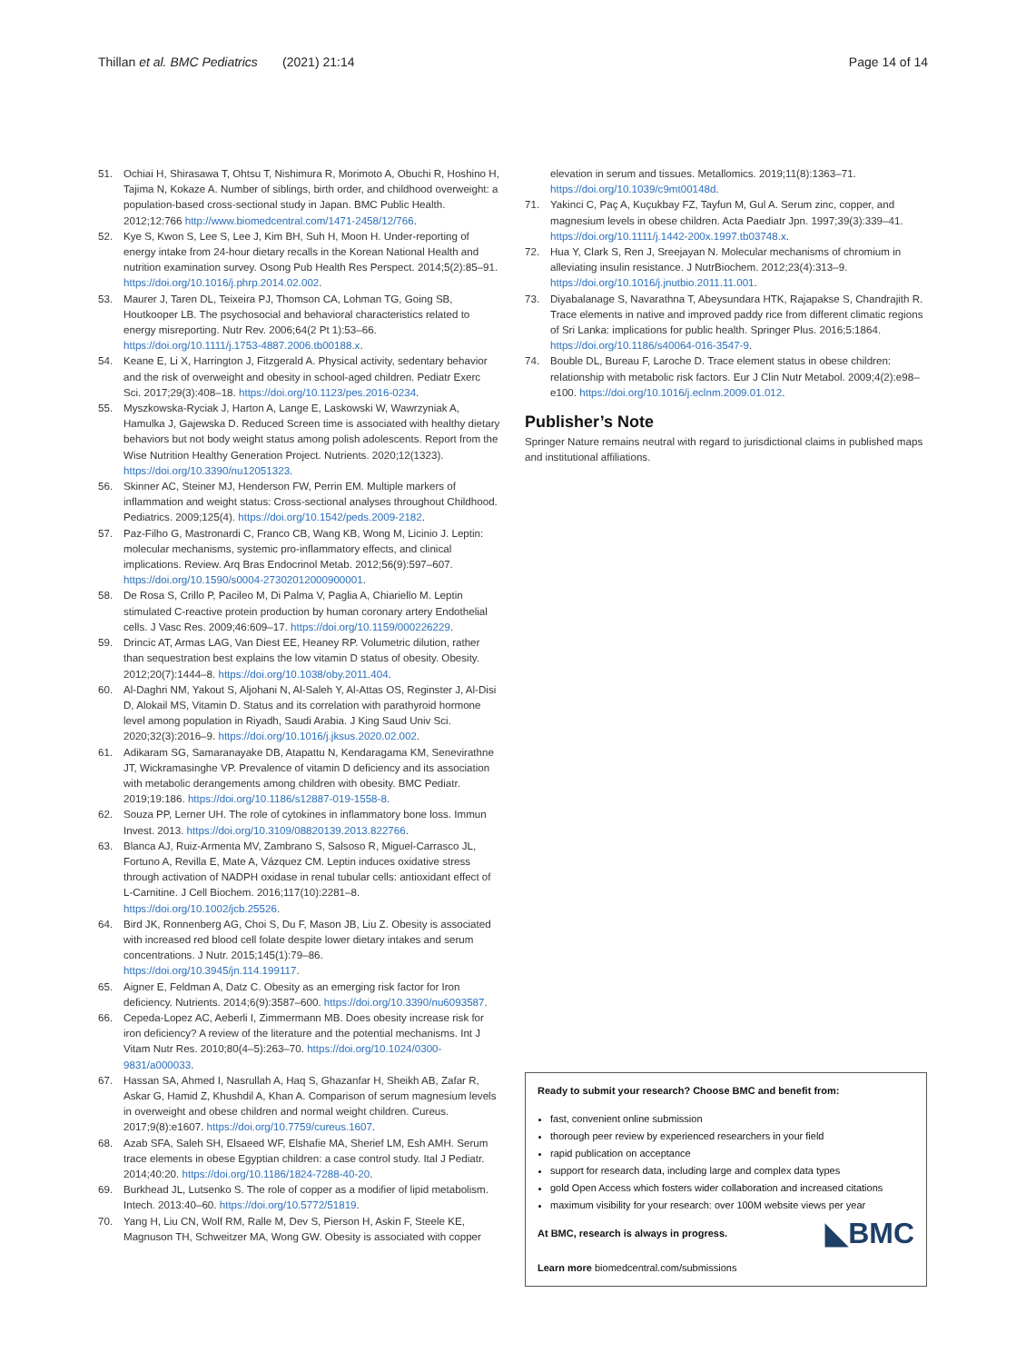Thillan et al. BMC Pediatrics (2021) 21:14 Page 14 of 14
51. Ochiai H, Shirasawa T, Ohtsu T, Nishimura R, Morimoto A, Obuchi R, Hoshino H, Tajima N, Kokaze A. Number of siblings, birth order, and childhood overweight: a population-based cross-sectional study in Japan. BMC Public Health. 2012;12:766 http://www.biomedcentral.com/1471-2458/12/766.
52. Kye S, Kwon S, Lee S, Lee J, Kim BH, Suh H, Moon H. Under-reporting of energy intake from 24-hour dietary recalls in the Korean National Health and nutrition examination survey. Osong Pub Health Res Perspect. 2014;5(2):85–91. https://doi.org/10.1016/j.phrp.2014.02.002.
53. Maurer J, Taren DL, Teixeira PJ, Thomson CA, Lohman TG, Going SB, Houtkooper LB. The psychosocial and behavioral characteristics related to energy misreporting. Nutr Rev. 2006;64(2 Pt 1):53–66. https://doi.org/10.1111/j.1753-4887.2006.tb00188.x.
54. Keane E, Li X, Harrington J, Fitzgerald A. Physical activity, sedentary behavior and the risk of overweight and obesity in school-aged children. Pediatr Exerc Sci. 2017;29(3):408–18. https://doi.org/10.1123/pes.2016-0234.
55. Myszkowska-Ryciak J, Harton A, Lange E, Laskowski W, Wawrzyniak A, Hamulka J, Gajewska D. Reduced Screen time is associated with healthy dietary behaviors but not body weight status among polish adolescents. Report from the Wise Nutrition Healthy Generation Project. Nutrients. 2020;12(1323). https://doi.org/10.3390/nu12051323.
56. Skinner AC, Steiner MJ, Henderson FW, Perrin EM. Multiple markers of inflammation and weight status: Cross-sectional analyses throughout Childhood. Pediatrics. 2009;125(4). https://doi.org/10.1542/peds.2009-2182.
57. Paz-Filho G, Mastronardi C, Franco CB, Wang KB, Wong M, Licinio J. Leptin: molecular mechanisms, systemic pro-inflammatory effects, and clinical implications. Review. Arq Bras Endocrinol Metab. 2012;56(9):597–607. https://doi.org/10.1590/s0004-27302012000900001.
58. De Rosa S, Crillo P, Pacileo M, Di Palma V, Paglia A, Chiariello M. Leptin stimulated C-reactive protein production by human coronary artery Endothelial cells. J Vasc Res. 2009;46:609–17. https://doi.org/10.1159/000226229.
59. Drincic AT, Armas LAG, Van Diest EE, Heaney RP. Volumetric dilution, rather than sequestration best explains the low vitamin D status of obesity. Obesity. 2012;20(7):1444–8. https://doi.org/10.1038/oby.2011.404.
60. Al-Daghri NM, Yakout S, Aljohani N, Al-Saleh Y, Al-Attas OS, Reginster J, Al-Disi D, Alokail MS, Vitamin D. Status and its correlation with parathyroid hormone level among population in Riyadh, Saudi Arabia. J King Saud Univ Sci. 2020;32(3):2016–9. https://doi.org/10.1016/j.jksus.2020.02.002.
61. Adikaram SG, Samaranayake DB, Atapattu N, Kendaragama KM, Senevirathne JT, Wickramasinghe VP. Prevalence of vitamin D deficiency and its association with metabolic derangements among children with obesity. BMC Pediatr. 2019;19:186. https://doi.org/10.1186/s12887-019-1558-8.
62. Souza PP, Lerner UH. The role of cytokines in inflammatory bone loss. Immun Invest. 2013. https://doi.org/10.3109/08820139.2013.822766.
63. Blanca AJ, Ruiz-Armenta MV, Zambrano S, Salsoso R, Miguel-Carrasco JL, Fortuno A, Revilla E, Mate A, Vázquez CM. Leptin induces oxidative stress through activation of NADPH oxidase in renal tubular cells: antioxidant effect of L-Carnitine. J Cell Biochem. 2016;117(10):2281–8. https://doi.org/10.1002/jcb.25526.
64. Bird JK, Ronnenberg AG, Choi S, Du F, Mason JB, Liu Z. Obesity is associated with increased red blood cell folate despite lower dietary intakes and serum concentrations. J Nutr. 2015;145(1):79–86. https://doi.org/10.3945/jn.114.199117.
65. Aigner E, Feldman A, Datz C. Obesity as an emerging risk factor for Iron deficiency. Nutrients. 2014;6(9):3587–600. https://doi.org/10.3390/nu6093587.
66. Cepeda-Lopez AC, Aeberli I, Zimmermann MB. Does obesity increase risk for iron deficiency? A review of the literature and the potential mechanisms. Int J Vitam Nutr Res. 2010;80(4–5):263–70. https://doi.org/10.1024/0300-9831/a000033.
67. Hassan SA, Ahmed I, Nasrullah A, Haq S, Ghazanfar H, Sheikh AB, Zafar R, Askar G, Hamid Z, Khushdil A, Khan A. Comparison of serum magnesium levels in overweight and obese children and normal weight children. Cureus. 2017;9(8):e1607. https://doi.org/10.7759/cureus.1607.
68. Azab SFA, Saleh SH, Elsaeed WF, Elshafie MA, Sherief LM, Esh AMH. Serum trace elements in obese Egyptian children: a case control study. Ital J Pediatr. 2014;40:20. https://doi.org/10.1186/1824-7288-40-20.
69. Burkhead JL, Lutsenko S. The role of copper as a modifier of lipid metabolism. Intech. 2013:40–60. https://doi.org/10.5772/51819.
70. Yang H, Liu CN, Wolf RM, Ralle M, Dev S, Pierson H, Askin F, Steele KE, Magnuson TH, Schweitzer MA, Wong GW. Obesity is associated with copper
elevation in serum and tissues. Metallomics. 2019;11(8):1363–71. https://doi.org/10.1039/c9mt00148d.
71. Yakinci C, Paç A, Kuçukbay FZ, Tayfun M, Gul A. Serum zinc, copper, and magnesium levels in obese children. Acta Paediatr Jpn. 1997;39(3):339–41. https://doi.org/10.1111/j.1442-200x.1997.tb03748.x.
72. Hua Y, Clark S, Ren J, Sreejayan N. Molecular mechanisms of chromium in alleviating insulin resistance. J NutrBiochem. 2012;23(4):313–9. https://doi.org/10.1016/j.jnutbio.2011.11.001.
73. Diyabalanage S, Navarathna T, Abeysundara HTK, Rajapakse S, Chandrajith R. Trace elements in native and improved paddy rice from different climatic regions of Sri Lanka: implications for public health. Springer Plus. 2016;5:1864. https://doi.org/10.1186/s40064-016-3547-9.
74. Bouble DL, Bureau F, Laroche D. Trace element status in obese children: relationship with metabolic risk factors. Eur J Clin Nutr Metabol. 2009;4(2):e98–e100. https://doi.org/10.1016/j.eclnm.2009.01.012.
Publisher’s Note
Springer Nature remains neutral with regard to jurisdictional claims in published maps and institutional affiliations.
Ready to submit your research? Choose BMC and benefit from:
fast, convenient online submission
thorough peer review by experienced researchers in your field
rapid publication on acceptance
support for research data, including large and complex data types
gold Open Access which fosters wider collaboration and increased citations
maximum visibility for your research: over 100M website views per year
◣BMC At BMC, research is always in progress.
Learn more biomedcentral.com/submissions